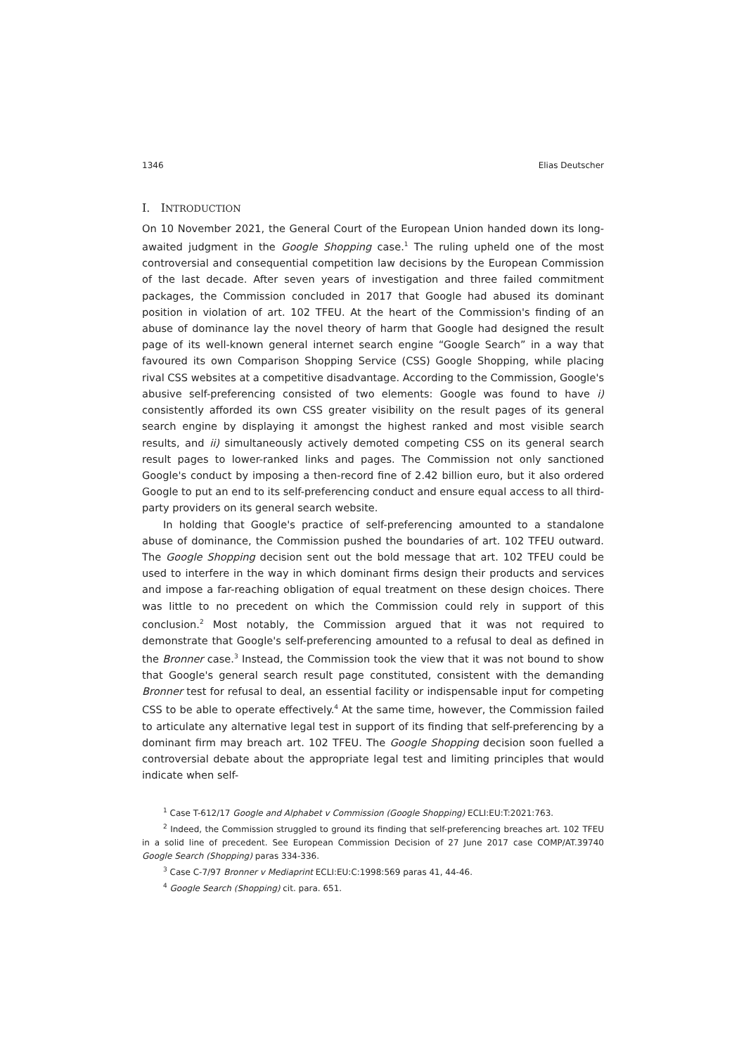1346 Elias Deutscher
I. INTRODUCTION
On 10 November 2021, the General Court of the European Union handed down its long-awaited judgment in the Google Shopping case.<sup>1</sup> The ruling upheld one of the most controversial and consequential competition law decisions by the European Commission of the last decade. After seven years of investigation and three failed commitment packages, the Commission concluded in 2017 that Google had abused its dominant position in violation of art. 102 TFEU. At the heart of the Commission's finding of an abuse of dominance lay the novel theory of harm that Google had designed the result page of its well-known general internet search engine “Google Search” in a way that favoured its own Comparison Shopping Service (CSS) Google Shopping, while placing rival CSS websites at a competitive disadvantage. According to the Commission, Google's abusive self-preferencing consisted of two elements: Google was found to have i) consistently afforded its own CSS greater visibility on the result pages of its general search engine by displaying it amongst the highest ranked and most visible search results, and ii) simultaneously actively demoted competing CSS on its general search result pages to lower-ranked links and pages. The Commission not only sanctioned Google's conduct by imposing a then-record fine of 2.42 billion euro, but it also ordered Google to put an end to its self-preferencing conduct and ensure equal access to all third-party providers on its general search website.
In holding that Google's practice of self-preferencing amounted to a standalone abuse of dominance, the Commission pushed the boundaries of art. 102 TFEU outward. The Google Shopping decision sent out the bold message that art. 102 TFEU could be used to interfere in the way in which dominant firms design their products and services and impose a far-reaching obligation of equal treatment on these design choices. There was little to no precedent on which the Commission could rely in support of this conclusion.<sup>2</sup> Most notably, the Commission argued that it was not required to demonstrate that Google's self-preferencing amounted to a refusal to deal as defined in the Bronner case.<sup>3</sup> Instead, the Commission took the view that it was not bound to show that Google's general search result page constituted, consistent with the demanding Bronner test for refusal to deal, an essential facility or indispensable input for competing CSS to be able to operate effectively.<sup>4</sup> At the same time, however, the Commission failed to articulate any alternative legal test in support of its finding that self-preferencing by a dominant firm may breach art. 102 TFEU. The Google Shopping decision soon fuelled a controversial debate about the appropriate legal test and limiting principles that would indicate when self-
<sup>1</sup> Case T-612/17 Google and Alphabet v Commission (Google Shopping) ECLI:EU:T:2021:763.
<sup>2</sup> Indeed, the Commission struggled to ground its finding that self-preferencing breaches art. 102 TFEU in a solid line of precedent. See European Commission Decision of 27 June 2017 case COMP/AT.39740 Google Search (Shopping) paras 334-336.
<sup>3</sup> Case C-7/97 Bronner v Mediaprint ECLI:EU:C:1998:569 paras 41, 44-46.
<sup>4</sup> Google Search (Shopping) cit. para. 651.